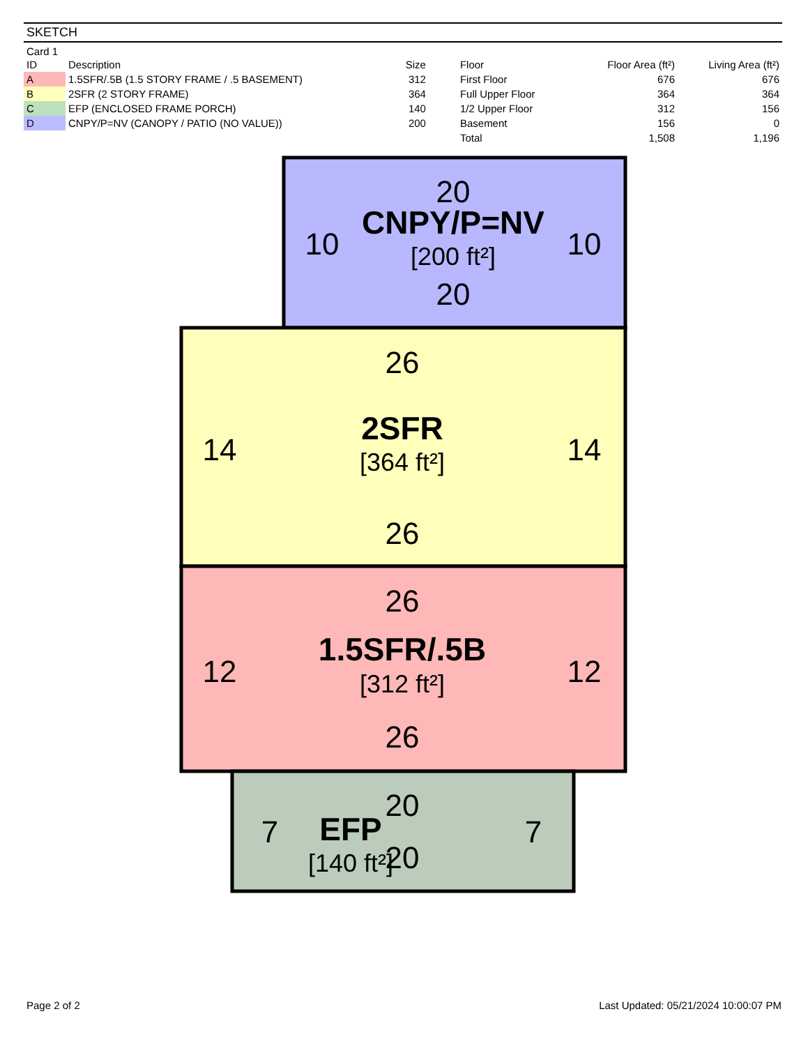SKETCH
Card 1
| ID | Description | Size | Floor | Floor Area (ft²) | Living Area (ft²) |
| --- | --- | --- | --- | --- | --- |
| A | 1.5SFR/.5B (1.5 STORY FRAME / .5 BASEMENT) | 312 | First Floor | 676 | 676 |
| B | 2SFR (2 STORY FRAME) | 364 | Full Upper Floor | 364 | 364 |
| C | EFP (ENCLOSED FRAME PORCH) | 140 | 1/2 Upper Floor | 312 | 156 |
| D | CNPY/P=NV (CANOPY / PATIO (NO VALUE)) | 200 | Basement | 156 | 0 |
| | | | Total | 1,508 | 1,196 |
20
10
10
20
26
14
14
26
26
12
12
26
20
7
7
20
CNPY/P=NV
2SFR
1.5SFR/.5B
EFP
[200 ft²]
[364 ft²]
[312 ft²]
[140 ft²]
Page 2 of 2 Last Updated: 05/21/2024 10:00:07 PM